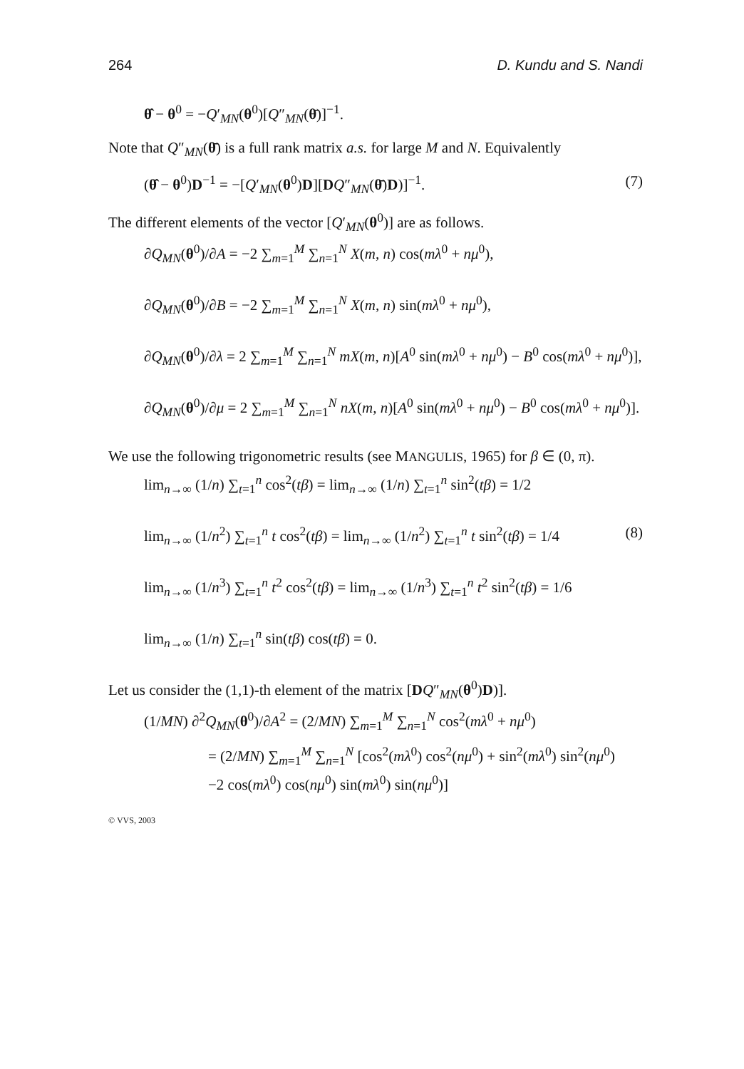264 D. Kundu and S. Nandi
θ̂ − θ<sup>0</sup> = −Q′<sub>MN</sub>(θ<sup>0</sup>)[Q″<sub>MN</sub>(θ̄)]<sup>−1</sup>.
Note that Q″<sub>MN</sub>(θ̄) is a full rank matrix a.s. for large M and N. Equivalently
(θ̂ − θ<sup>0</sup>)D<sup>−1</sup> = −[Q′<sub>MN</sub>(θ<sup>0</sup>)D][DQ″<sub>MN</sub>(θ̄)D)]<sup>−1</sup>. (7)
The different elements of the vector [Q′<sub>MN</sub>(θ<sup>0</sup>)] are as follows.
∂Q<sub>MN</sub>(θ<sup>0</sup>)/∂A = −2 ∑<sub>m=1</sub><sup>M</sup> ∑<sub>n=1</sub><sup>N</sup> X(m, n) cos(mλ<sup>0</sup> + nμ<sup>0</sup>),
∂Q<sub>MN</sub>(θ<sup>0</sup>)/∂B = −2 ∑<sub>m=1</sub><sup>M</sup> ∑<sub>n=1</sub><sup>N</sup> X(m, n) sin(mλ<sup>0</sup> + nμ<sup>0</sup>),
∂Q<sub>MN</sub>(θ<sup>0</sup>)/∂λ = 2 ∑<sub>m=1</sub><sup>M</sup> ∑<sub>n=1</sub><sup>N</sup> mX(m, n)[A<sup>0</sup> sin(mλ<sup>0</sup> + nμ<sup>0</sup>) − B<sup>0</sup> cos(mλ<sup>0</sup> + nμ<sup>0</sup>)],
∂Q<sub>MN</sub>(θ<sup>0</sup>)/∂μ = 2 ∑<sub>m=1</sub><sup>M</sup> ∑<sub>n=1</sub><sup>N</sup> nX(m, n)[A<sup>0</sup> sin(mλ<sup>0</sup> + nμ<sup>0</sup>) − B<sup>0</sup> cos(mλ<sup>0</sup> + nμ<sup>0</sup>)].
We use the following trigonometric results (see MANGULIS, 1965) for β ∈ (0, π).
lim<sub>n→∞</sub> (1/n) ∑<sub>t=1</sub><sup>n</sup> cos<sup>2</sup>(tβ) = lim<sub>n→∞</sub> (1/n) ∑<sub>t=1</sub><sup>n</sup> sin<sup>2</sup>(tβ) = 1/2
lim<sub>n→∞</sub> (1/n<sup>2</sup>) ∑<sub>t=1</sub><sup>n</sup> t cos<sup>2</sup>(tβ) = lim<sub>n→∞</sub> (1/n<sup>2</sup>) ∑<sub>t=1</sub><sup>n</sup> t sin<sup>2</sup>(tβ) = 1/4 (8)
lim<sub>n→∞</sub> (1/n<sup>3</sup>) ∑<sub>t=1</sub><sup>n</sup> t<sup>2</sup> cos<sup>2</sup>(tβ) = lim<sub>n→∞</sub> (1/n<sup>3</sup>) ∑<sub>t=1</sub><sup>n</sup> t<sup>2</sup> sin<sup>2</sup>(tβ) = 1/6
lim<sub>n→∞</sub> (1/n) ∑<sub>t=1</sub><sup>n</sup> sin(tβ) cos(tβ) = 0.
Let us consider the (1,1)-th element of the matrix [DQ″<sub>MN</sub>(θ<sup>0</sup>)D)].
(1/MN) ∂<sup>2</sup>Q<sub>MN</sub>(θ<sup>0</sup>)/∂A<sup>2</sup> = (2/MN) ∑<sub>m=1</sub><sup>M</sup> ∑<sub>n=1</sub><sup>N</sup> cos<sup>2</sup>(mλ<sup>0</sup> + nμ<sup>0</sup>)
= (2/MN) ∑<sub>m=1</sub><sup>M</sup> ∑<sub>n=1</sub><sup>N</sup> [cos<sup>2</sup>(mλ<sup>0</sup>) cos<sup>2</sup>(nμ<sup>0</sup>) + sin<sup>2</sup>(mλ<sup>0</sup>) sin<sup>2</sup>(nμ<sup>0</sup>)
−2 cos(mλ<sup>0</sup>) cos(nμ<sup>0</sup>) sin(mλ<sup>0</sup>) sin(nμ<sup>0</sup>)]
© VVS, 2003